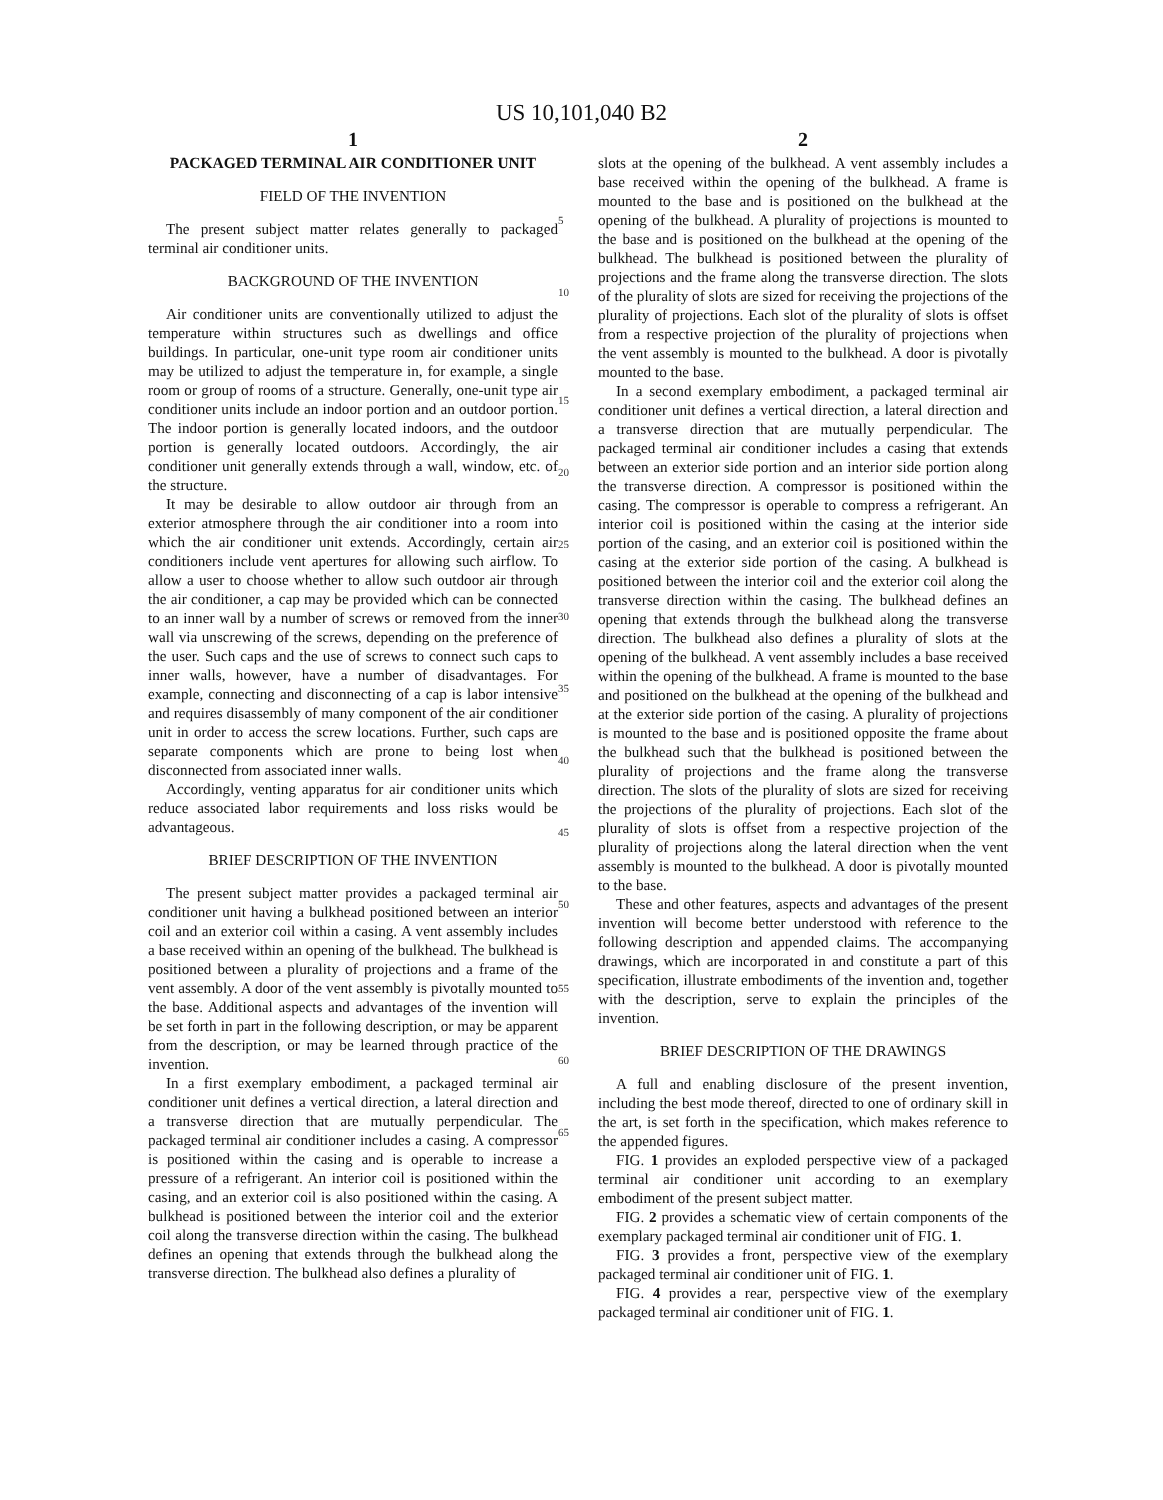US 10,101,040 B2
1
PACKAGED TERMINAL AIR CONDITIONER UNIT
FIELD OF THE INVENTION
The present subject matter relates generally to packaged terminal air conditioner units.
BACKGROUND OF THE INVENTION
Air conditioner units are conventionally utilized to adjust the temperature within structures such as dwellings and office buildings. In particular, one-unit type room air conditioner units may be utilized to adjust the temperature in, for example, a single room or group of rooms of a structure. Generally, one-unit type air conditioner units include an indoor portion and an outdoor portion. The indoor portion is generally located indoors, and the outdoor portion is generally located outdoors. Accordingly, the air conditioner unit generally extends through a wall, window, etc. of the structure.
It may be desirable to allow outdoor air through from an exterior atmosphere through the air conditioner into a room into which the air conditioner unit extends. Accordingly, certain air conditioners include vent apertures for allowing such airflow. To allow a user to choose whether to allow such outdoor air through the air conditioner, a cap may be provided which can be connected to an inner wall by a number of screws or removed from the inner wall via unscrewing of the screws, depending on the preference of the user. Such caps and the use of screws to connect such caps to inner walls, however, have a number of disadvantages. For example, connecting and disconnecting of a cap is labor intensive and requires disassembly of many component of the air conditioner unit in order to access the screw locations. Further, such caps are separate components which are prone to being lost when disconnected from associated inner walls.
Accordingly, venting apparatus for air conditioner units which reduce associated labor requirements and loss risks would be advantageous.
BRIEF DESCRIPTION OF THE INVENTION
The present subject matter provides a packaged terminal air conditioner unit having a bulkhead positioned between an interior coil and an exterior coil within a casing. A vent assembly includes a base received within an opening of the bulkhead. The bulkhead is positioned between a plurality of projections and a frame of the vent assembly. A door of the vent assembly is pivotally mounted to the base. Additional aspects and advantages of the invention will be set forth in part in the following description, or may be apparent from the description, or may be learned through practice of the invention.
In a first exemplary embodiment, a packaged terminal air conditioner unit defines a vertical direction, a lateral direction and a transverse direction that are mutually perpendicular. The packaged terminal air conditioner includes a casing. A compressor is positioned within the casing and is operable to increase a pressure of a refrigerant. An interior coil is positioned within the casing, and an exterior coil is also positioned within the casing. A bulkhead is positioned between the interior coil and the exterior coil along the transverse direction within the casing. The bulkhead defines an opening that extends through the bulkhead along the transverse direction. The bulkhead also defines a plurality of
5
10
15
20
25
30
35
40
45
50
55
60
65
2
slots at the opening of the bulkhead. A vent assembly includes a base received within the opening of the bulkhead. A frame is mounted to the base and is positioned on the bulkhead at the opening of the bulkhead. A plurality of projections is mounted to the base and is positioned on the bulkhead at the opening of the bulkhead. The bulkhead is positioned between the plurality of projections and the frame along the transverse direction. The slots of the plurality of slots are sized for receiving the projections of the plurality of projections. Each slot of the plurality of slots is offset from a respective projection of the plurality of projections when the vent assembly is mounted to the bulkhead. A door is pivotally mounted to the base.
In a second exemplary embodiment, a packaged terminal air conditioner unit defines a vertical direction, a lateral direction and a transverse direction that are mutually perpendicular. The packaged terminal air conditioner includes a casing that extends between an exterior side portion and an interior side portion along the transverse direction. A compressor is positioned within the casing. The compressor is operable to compress a refrigerant. An interior coil is positioned within the casing at the interior side portion of the casing, and an exterior coil is positioned within the casing at the exterior side portion of the casing. A bulkhead is positioned between the interior coil and the exterior coil along the transverse direction within the casing. The bulkhead defines an opening that extends through the bulkhead along the transverse direction. The bulkhead also defines a plurality of slots at the opening of the bulkhead. A vent assembly includes a base received within the opening of the bulkhead. A frame is mounted to the base and positioned on the bulkhead at the opening of the bulkhead and at the exterior side portion of the casing. A plurality of projections is mounted to the base and is positioned opposite the frame about the bulkhead such that the bulkhead is positioned between the plurality of projections and the frame along the transverse direction. The slots of the plurality of slots are sized for receiving the projections of the plurality of projections. Each slot of the plurality of slots is offset from a respective projection of the plurality of projections along the lateral direction when the vent assembly is mounted to the bulkhead. A door is pivotally mounted to the base.
These and other features, aspects and advantages of the present invention will become better understood with reference to the following description and appended claims. The accompanying drawings, which are incorporated in and constitute a part of this specification, illustrate embodiments of the invention and, together with the description, serve to explain the principles of the invention.
BRIEF DESCRIPTION OF THE DRAWINGS
A full and enabling disclosure of the present invention, including the best mode thereof, directed to one of ordinary skill in the art, is set forth in the specification, which makes reference to the appended figures.
FIG. 1 provides an exploded perspective view of a packaged terminal air conditioner unit according to an exemplary embodiment of the present subject matter.
FIG. 2 provides a schematic view of certain components of the exemplary packaged terminal air conditioner unit of FIG. 1.
FIG. 3 provides a front, perspective view of the exemplary packaged terminal air conditioner unit of FIG. 1.
FIG. 4 provides a rear, perspective view of the exemplary packaged terminal air conditioner unit of FIG. 1.